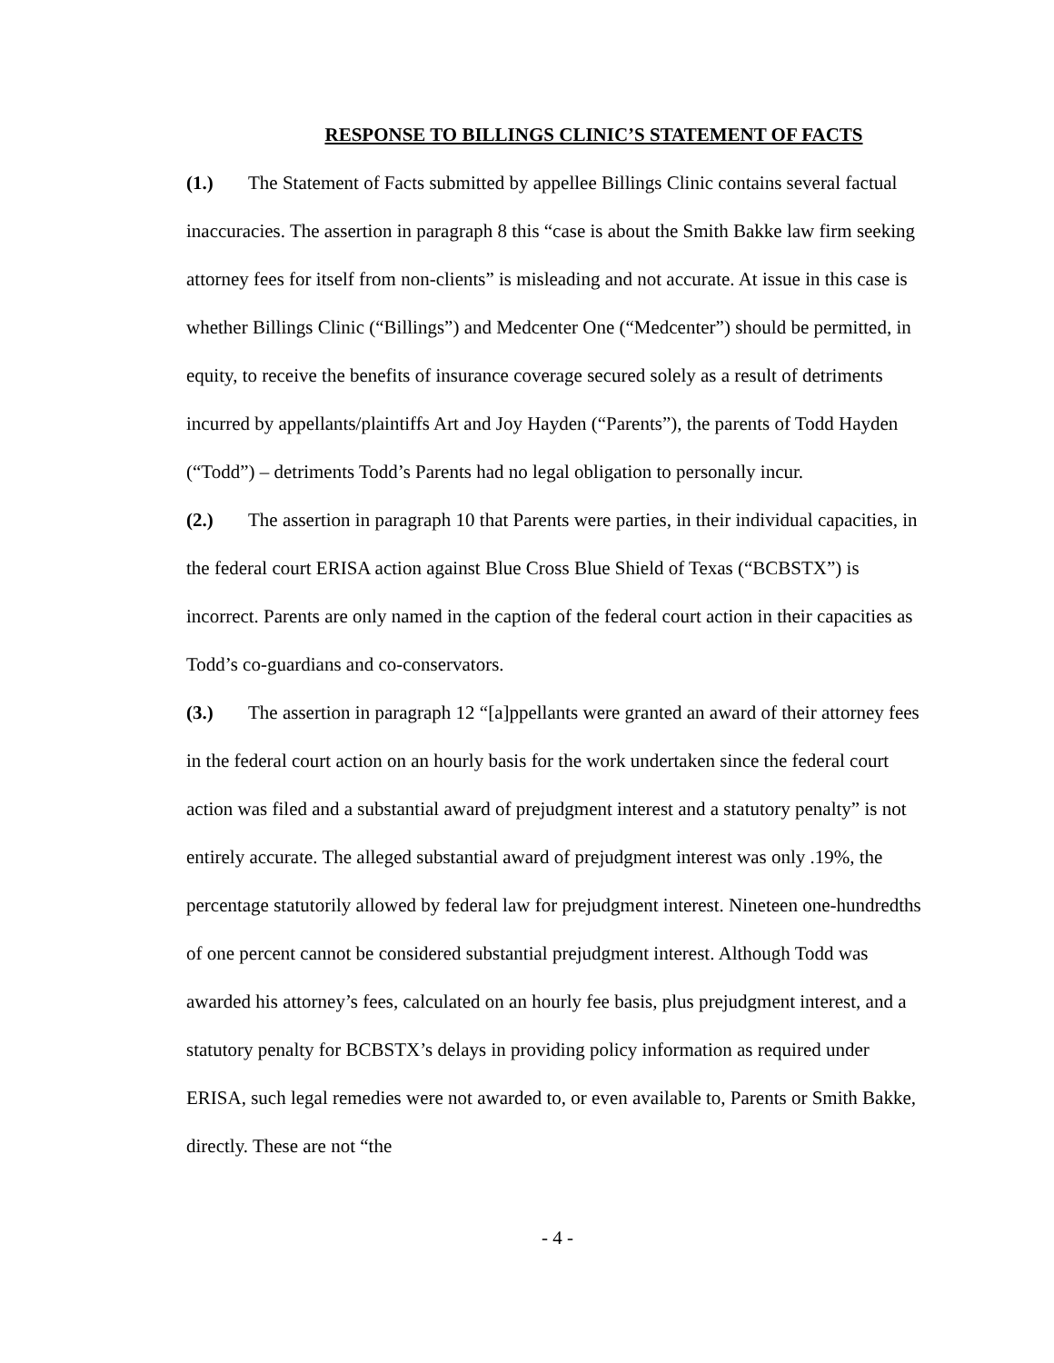RESPONSE TO BILLINGS CLINIC’S STATEMENT OF FACTS
(1.) The Statement of Facts submitted by appellee Billings Clinic contains several factual inaccuracies. The assertion in paragraph 8 this “case is about the Smith Bakke law firm seeking attorney fees for itself from non-clients” is misleading and not accurate. At issue in this case is whether Billings Clinic (“Billings”) and Medcenter One (“Medcenter”) should be permitted, in equity, to receive the benefits of insurance coverage secured solely as a result of detriments incurred by appellants/plaintiffs Art and Joy Hayden (“Parents”), the parents of Todd Hayden (“Todd”) – detriments Todd’s Parents had no legal obligation to personally incur.
(2.) The assertion in paragraph 10 that Parents were parties, in their individual capacities, in the federal court ERISA action against Blue Cross Blue Shield of Texas (“BCBSTX”) is incorrect. Parents are only named in the caption of the federal court action in their capacities as Todd’s co-guardians and co-conservators.
(3.) The assertion in paragraph 12 “[a]ppellants were granted an award of their attorney fees in the federal court action on an hourly basis for the work undertaken since the federal court action was filed and a substantial award of prejudgment interest and a statutory penalty” is not entirely accurate. The alleged substantial award of prejudgment interest was only .19%, the percentage statutorily allowed by federal law for prejudgment interest. Nineteen one-hundredths of one percent cannot be considered substantial prejudgment interest. Although Todd was awarded his attorney’s fees, calculated on an hourly fee basis, plus prejudgment interest, and a statutory penalty for BCBSTX’s delays in providing policy information as required under ERISA, such legal remedies were not awarded to, or even available to, Parents or Smith Bakke, directly. These are not “the
- 4 -